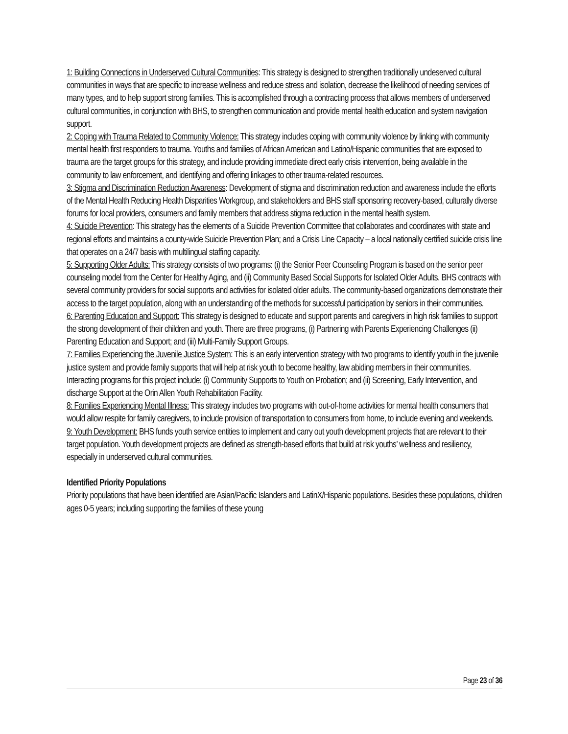1: Building Connections in Underserved Cultural Communities: This strategy is designed to strengthen traditionally undeserved cultural communities in ways that are specific to increase wellness and reduce stress and isolation, decrease the likelihood of needing services of many types, and to help support strong families. This is accomplished through a contracting process that allows members of underserved cultural communities, in conjunction with BHS, to strengthen communication and provide mental health education and system navigation support.
2: Coping with Trauma Related to Community Violence: This strategy includes coping with community violence by linking with community mental health first responders to trauma. Youths and families of African American and Latino/Hispanic communities that are exposed to trauma are the target groups for this strategy, and include providing immediate direct early crisis intervention, being available in the community to law enforcement, and identifying and offering linkages to other trauma-related resources.
3: Stigma and Discrimination Reduction Awareness: Development of stigma and discrimination reduction and awareness include the efforts of the Mental Health Reducing Health Disparities Workgroup, and stakeholders and BHS staff sponsoring recovery-based, culturally diverse forums for local providers, consumers and family members that address stigma reduction in the mental health system.
4: Suicide Prevention: This strategy has the elements of a Suicide Prevention Committee that collaborates and coordinates with state and regional efforts and maintains a county-wide Suicide Prevention Plan; and a Crisis Line Capacity – a local nationally certified suicide crisis line that operates on a 24/7 basis with multilingual staffing capacity.
5: Supporting Older Adults: This strategy consists of two programs: (i) the Senior Peer Counseling Program is based on the senior peer counseling model from the Center for Healthy Aging, and (ii) Community Based Social Supports for Isolated Older Adults. BHS contracts with several community providers for social supports and activities for isolated older adults. The community-based organizations demonstrate their access to the target population, along with an understanding of the methods for successful participation by seniors in their communities.
6: Parenting Education and Support: This strategy is designed to educate and support parents and caregivers in high risk families to support the strong development of their children and youth. There are three programs, (i) Partnering with Parents Experiencing Challenges (ii) Parenting Education and Support; and (iii) Multi-Family Support Groups.
7: Families Experiencing the Juvenile Justice System: This is an early intervention strategy with two programs to identify youth in the juvenile justice system and provide family supports that will help at risk youth to become healthy, law abiding members in their communities. Interacting programs for this project include: (i) Community Supports to Youth on Probation; and (ii) Screening, Early Intervention, and discharge Support at the Orin Allen Youth Rehabilitation Facility.
8: Families Experiencing Mental Illness: This strategy includes two programs with out-of-home activities for mental health consumers that would allow respite for family caregivers, to include provision of transportation to consumers from home, to include evening and weekends.
9: Youth Development: BHS funds youth service entities to implement and carry out youth development projects that are relevant to their target population. Youth development projects are defined as strength-based efforts that build at risk youths’ wellness and resiliency, especially in underserved cultural communities.
Identified Priority Populations
Priority populations that have been identified are Asian/Pacific Islanders and LatinX/Hispanic populations. Besides these populations, children ages 0-5 years; including supporting the families of these young
Page 23 of 36